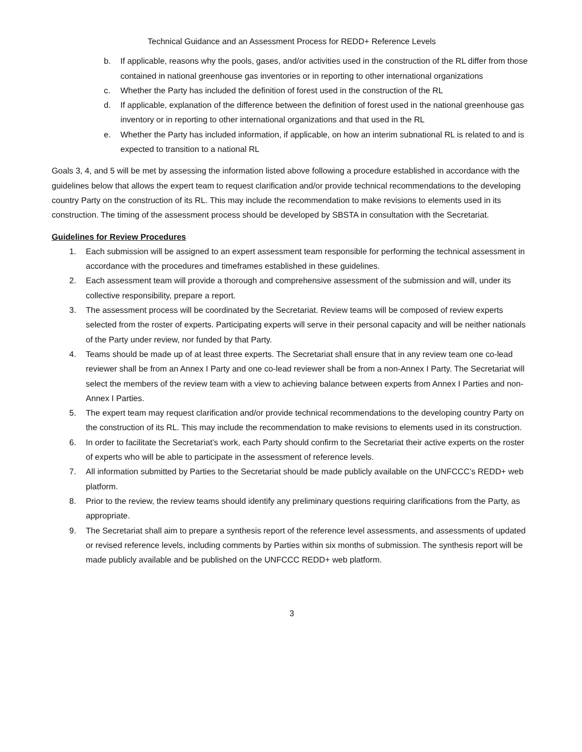Technical Guidance and an Assessment Process for REDD+ Reference Levels
b. If applicable, reasons why the pools, gases, and/or activities used in the construction of the RL differ from those contained in national greenhouse gas inventories or in reporting to other international organizations
c. Whether the Party has included the definition of forest used in the construction of the RL
d. If applicable, explanation of the difference between the definition of forest used in the national greenhouse gas inventory or in reporting to other international organizations and that used in the RL
e. Whether the Party has included information, if applicable, on how an interim subnational RL is related to and is expected to transition to a national RL
Goals 3, 4, and 5 will be met by assessing the information listed above following a procedure established in accordance with the guidelines below that allows the expert team to request clarification and/or provide technical recommendations to the developing country Party on the construction of its RL. This may include the recommendation to make revisions to elements used in its construction. The timing of the assessment process should be developed by SBSTA in consultation with the Secretariat.
Guidelines for Review Procedures
1. Each submission will be assigned to an expert assessment team responsible for performing the technical assessment in accordance with the procedures and timeframes established in these guidelines.
2. Each assessment team will provide a thorough and comprehensive assessment of the submission and will, under its collective responsibility, prepare a report.
3. The assessment process will be coordinated by the Secretariat. Review teams will be composed of review experts selected from the roster of experts. Participating experts will serve in their personal capacity and will be neither nationals of the Party under review, nor funded by that Party.
4. Teams should be made up of at least three experts. The Secretariat shall ensure that in any review team one co-lead reviewer shall be from an Annex I Party and one co-lead reviewer shall be from a non-Annex I Party. The Secretariat will select the members of the review team with a view to achieving balance between experts from Annex I Parties and non-Annex I Parties.
5. The expert team may request clarification and/or provide technical recommendations to the developing country Party on the construction of its RL. This may include the recommendation to make revisions to elements used in its construction.
6. In order to facilitate the Secretariat’s work, each Party should confirm to the Secretariat their active experts on the roster of experts who will be able to participate in the assessment of reference levels.
7. All information submitted by Parties to the Secretariat should be made publicly available on the UNFCCC’s REDD+ web platform.
8. Prior to the review, the review teams should identify any preliminary questions requiring clarifications from the Party, as appropriate.
9. The Secretariat shall aim to prepare a synthesis report of the reference level assessments, and assessments of updated or revised reference levels, including comments by Parties within six months of submission. The synthesis report will be made publicly available and be published on the UNFCCC REDD+ web platform.
3